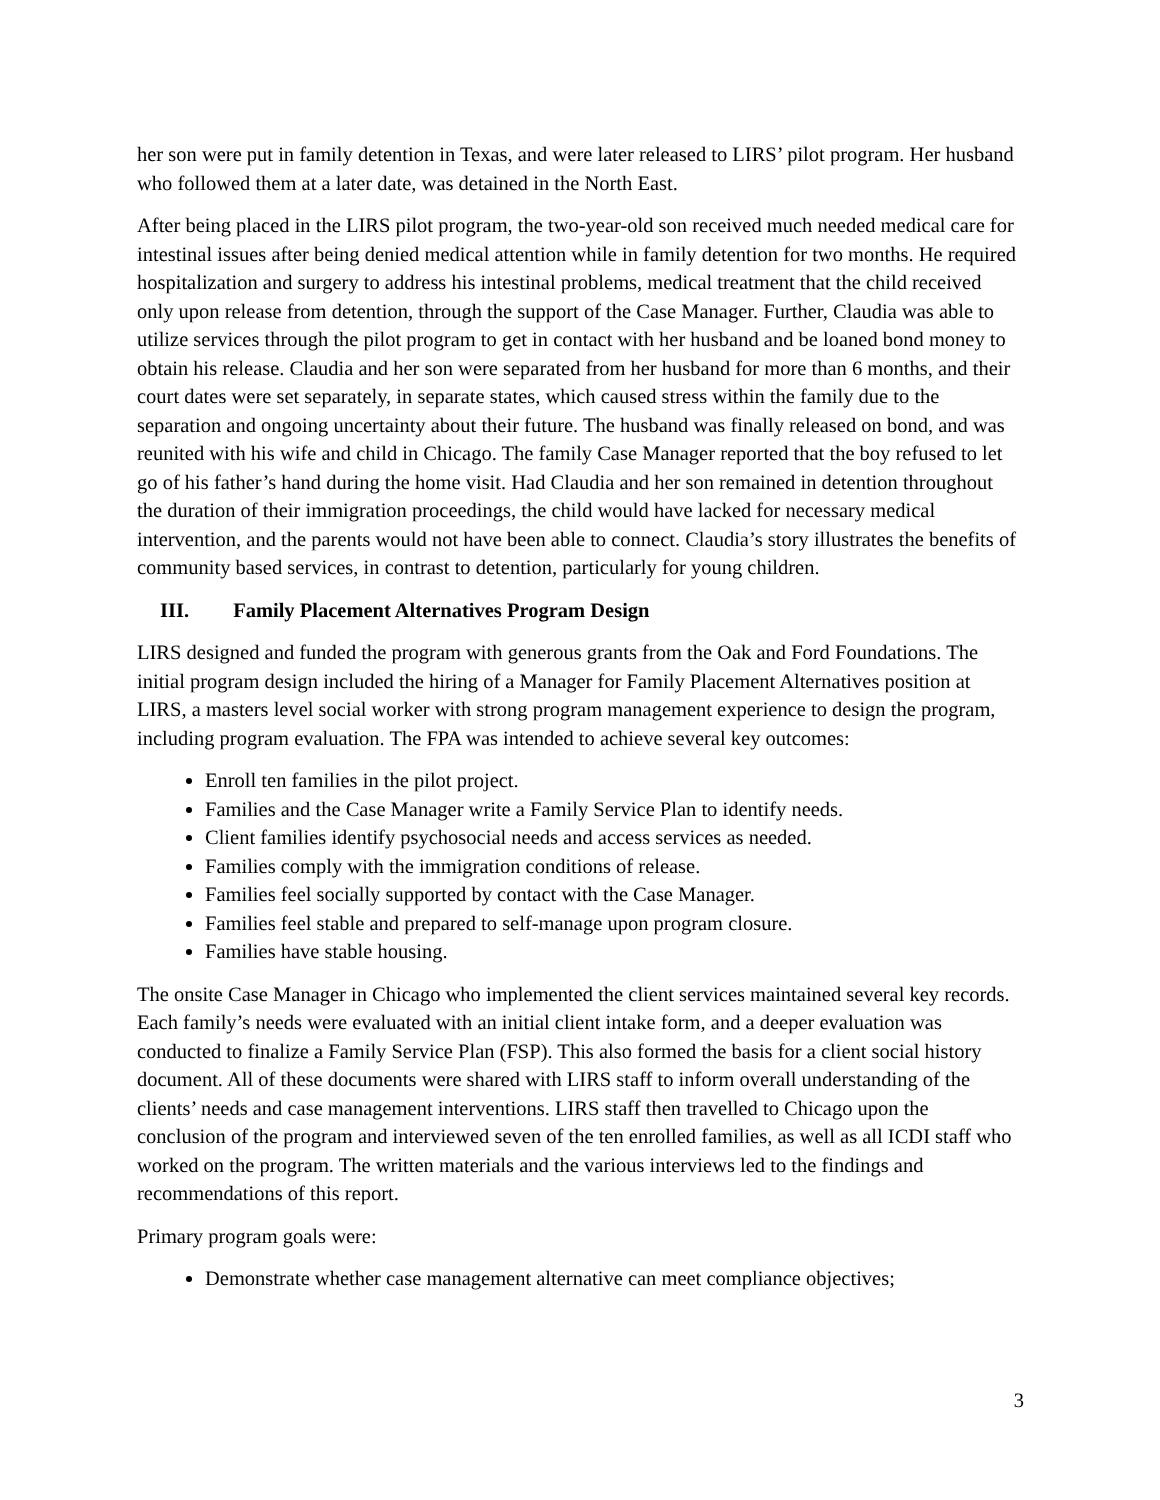her son were put in family detention in Texas, and were later released to LIRS’ pilot program. Her husband who followed them at a later date, was detained in the North East.
After being placed in the LIRS pilot program, the two-year-old son received much needed medical care for intestinal issues after being denied medical attention while in family detention for two months. He required hospitalization and surgery to address his intestinal problems, medical treatment that the child received only upon release from detention, through the support of the Case Manager. Further, Claudia was able to utilize services through the pilot program to get in contact with her husband and be loaned bond money to obtain his release. Claudia and her son were separated from her husband for more than 6 months, and their court dates were set separately, in separate states, which caused stress within the family due to the separation and ongoing uncertainty about their future. The husband was finally released on bond, and was reunited with his wife and child in Chicago. The family Case Manager reported that the boy refused to let go of his father’s hand during the home visit. Had Claudia and her son remained in detention throughout the duration of their immigration proceedings, the child would have lacked for necessary medical intervention, and the parents would not have been able to connect. Claudia’s story illustrates the benefits of community based services, in contrast to detention, particularly for young children.
III. Family Placement Alternatives Program Design
LIRS designed and funded the program with generous grants from the Oak and Ford Foundations. The initial program design included the hiring of a Manager for Family Placement Alternatives position at LIRS, a masters level social worker with strong program management experience to design the program, including program evaluation. The FPA was intended to achieve several key outcomes:
Enroll ten families in the pilot project.
Families and the Case Manager write a Family Service Plan to identify needs.
Client families identify psychosocial needs and access services as needed.
Families comply with the immigration conditions of release.
Families feel socially supported by contact with the Case Manager.
Families feel stable and prepared to self-manage upon program closure.
Families have stable housing.
The onsite Case Manager in Chicago who implemented the client services maintained several key records. Each family’s needs were evaluated with an initial client intake form, and a deeper evaluation was conducted to finalize a Family Service Plan (FSP). This also formed the basis for a client social history document. All of these documents were shared with LIRS staff to inform overall understanding of the clients’ needs and case management interventions. LIRS staff then travelled to Chicago upon the conclusion of the program and interviewed seven of the ten enrolled families, as well as all ICDI staff who worked on the program. The written materials and the various interviews led to the findings and recommendations of this report.
Primary program goals were:
Demonstrate whether case management alternative can meet compliance objectives;
3